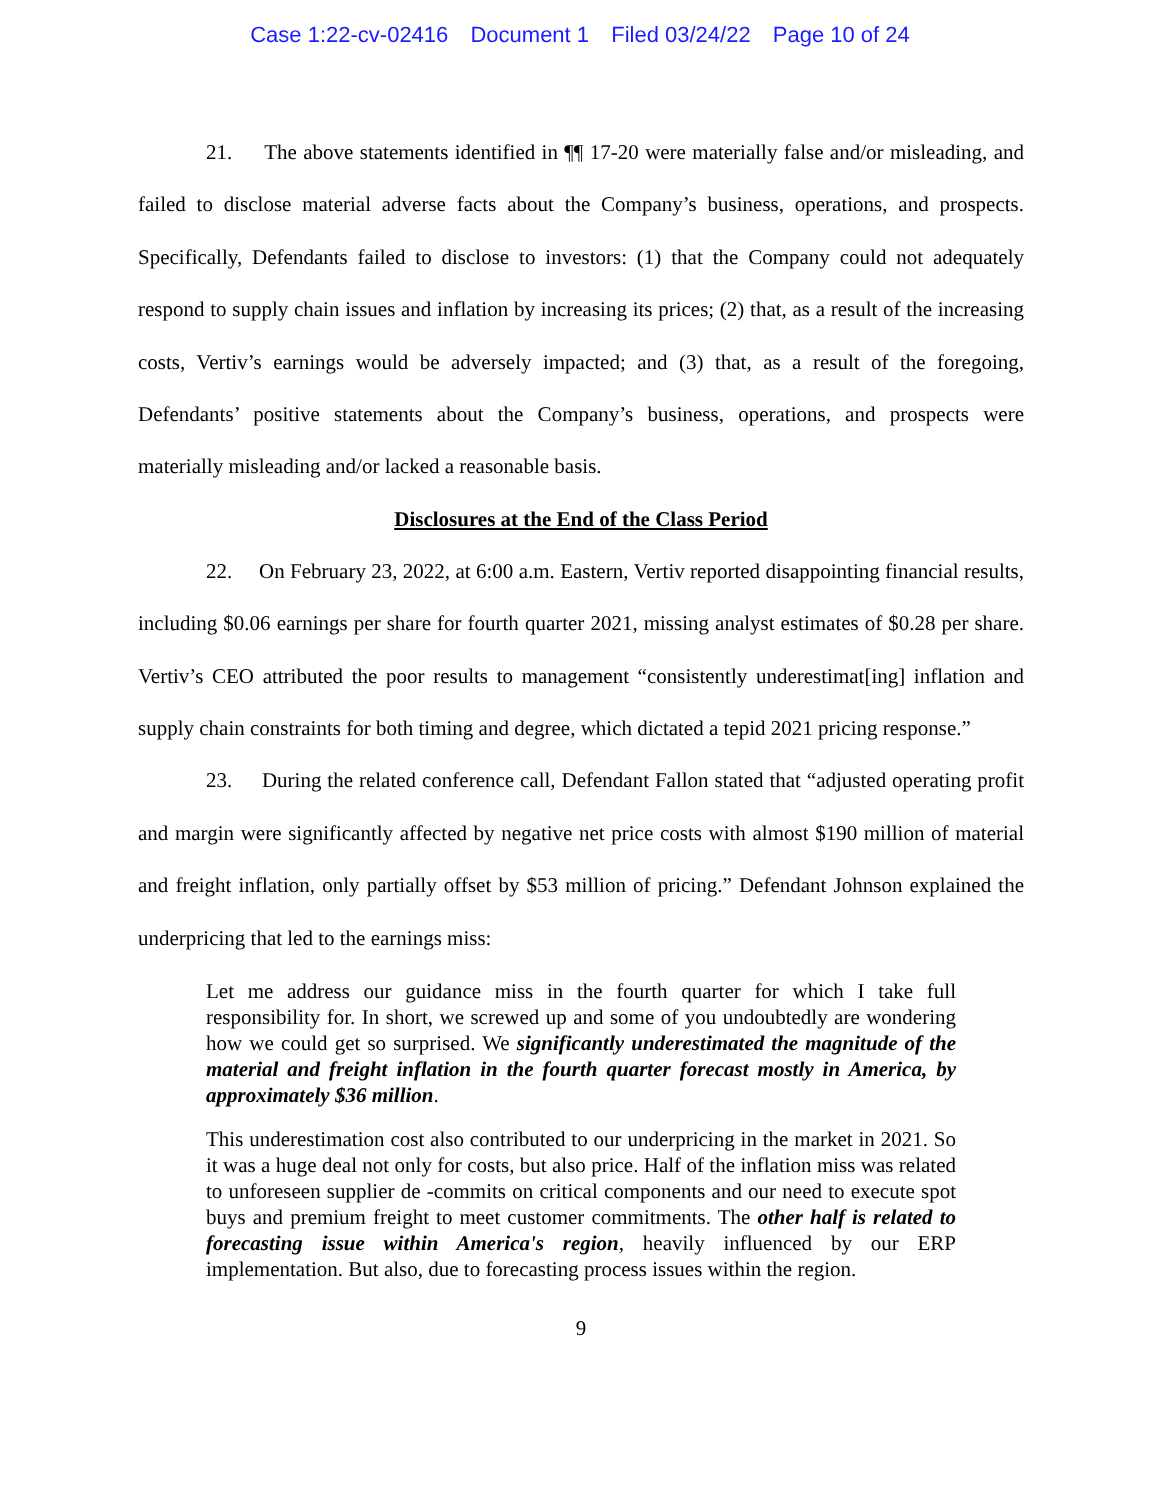Case 1:22-cv-02416 Document 1 Filed 03/24/22 Page 10 of 24
21. The above statements identified in ¶¶ 17-20 were materially false and/or misleading, and failed to disclose material adverse facts about the Company’s business, operations, and prospects. Specifically, Defendants failed to disclose to investors: (1) that the Company could not adequately respond to supply chain issues and inflation by increasing its prices; (2) that, as a result of the increasing costs, Vertiv’s earnings would be adversely impacted; and (3) that, as a result of the foregoing, Defendants’ positive statements about the Company’s business, operations, and prospects were materially misleading and/or lacked a reasonable basis.
Disclosures at the End of the Class Period
22. On February 23, 2022, at 6:00 a.m. Eastern, Vertiv reported disappointing financial results, including $0.06 earnings per share for fourth quarter 2021, missing analyst estimates of $0.28 per share. Vertiv’s CEO attributed the poor results to management “consistently underestimat[ing] inflation and supply chain constraints for both timing and degree, which dictated a tepid 2021 pricing response.”
23. During the related conference call, Defendant Fallon stated that “adjusted operating profit and margin were significantly affected by negative net price costs with almost $190 million of material and freight inflation, only partially offset by $53 million of pricing.” Defendant Johnson explained the underpricing that led to the earnings miss:
Let me address our guidance miss in the fourth quarter for which I take full responsibility for. In short, we screwed up and some of you undoubtedly are wondering how we could get so surprised. We significantly underestimated the magnitude of the material and freight inflation in the fourth quarter forecast mostly in America, by approximately $36 million.
This underestimation cost also contributed to our underpricing in the market in 2021. So it was a huge deal not only for costs, but also price. Half of the inflation miss was related to unforeseen supplier de -commits on critical components and our need to execute spot buys and premium freight to meet customer commitments. The other half is related to forecasting issue within America's region, heavily influenced by our ERP implementation. But also, due to forecasting process issues within the region.
9